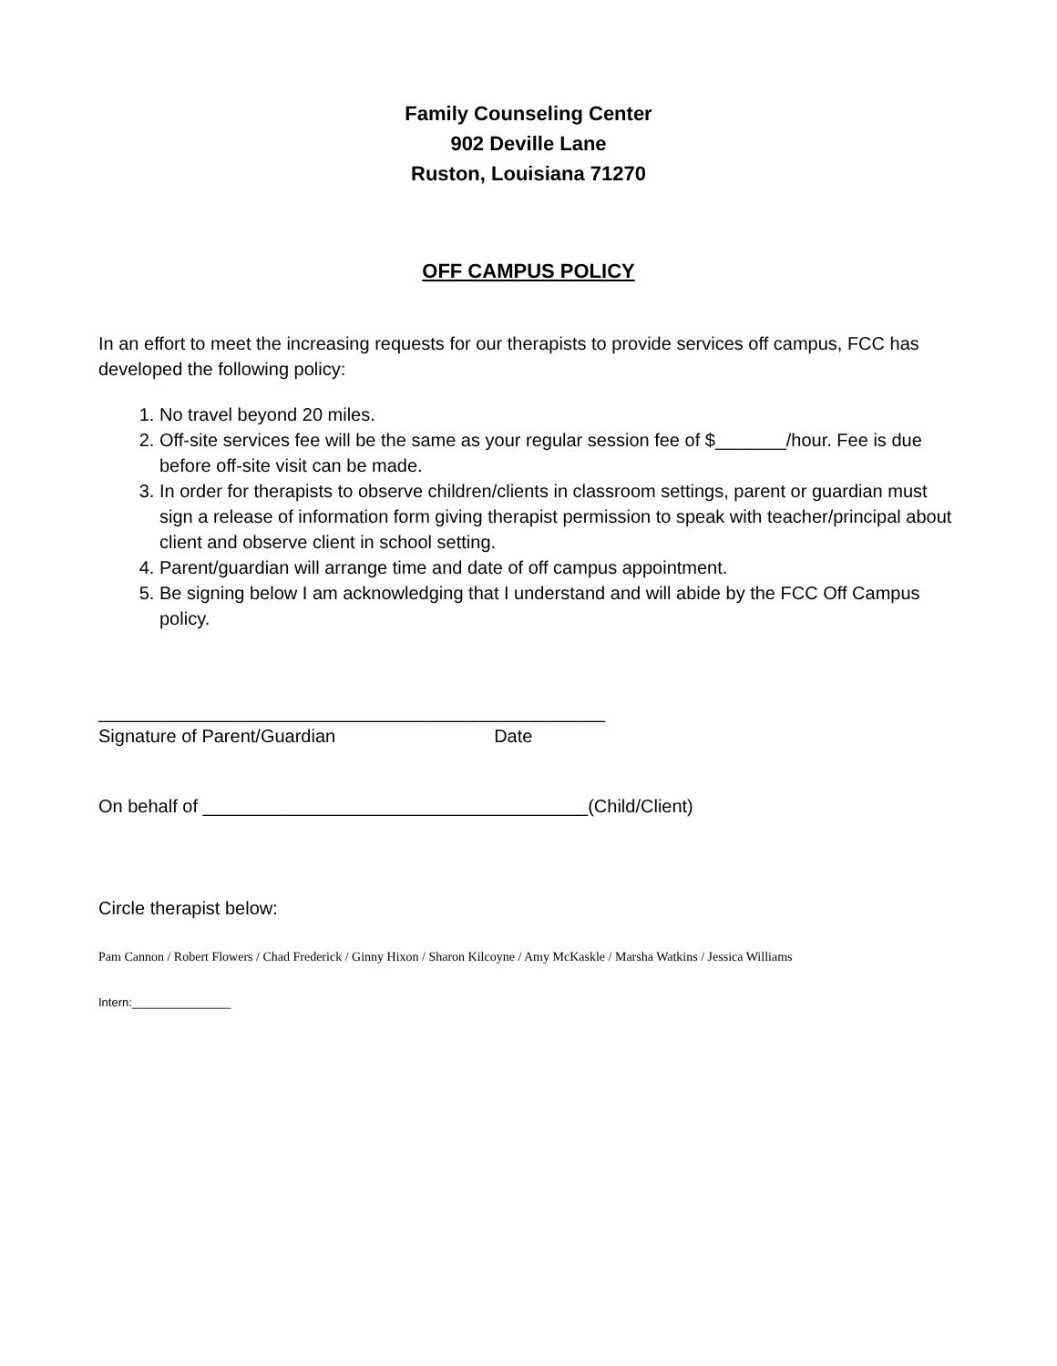Family Counseling Center
902 Deville Lane
Ruston, Louisiana 71270
OFF CAMPUS POLICY
In an effort to meet the increasing requests for our therapists to provide services off campus, FCC has developed the following policy:
1. No travel beyond 20 miles.
2. Off-site services fee will be the same as your regular session fee of $_______/hour. Fee is due before off-site visit can be made.
3. In order for therapists to observe children/clients in classroom settings, parent or guardian must sign a release of information form giving therapist permission to speak with teacher/principal about client and observe client in school setting.
4. Parent/guardian will arrange time and date of off campus appointment.
5. Be signing below I am acknowledging that I understand and will abide by the FCC Off Campus policy.
__________________________________________________
Signature of Parent/Guardian Date
On behalf of ______________________________________(Child/Client)
Circle therapist below:
Pam Cannon / Robert Flowers / Chad Frederick / Ginny Hixon / Sharon Kilcoyne / Amy McKaskle / Marsha Watkins / Jessica Williams
Intern:_______________